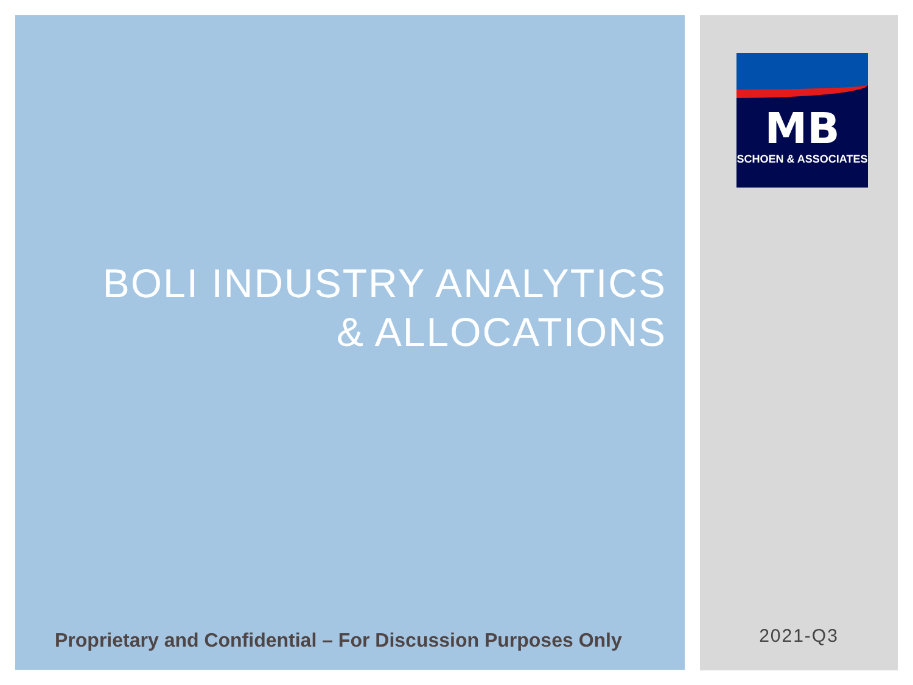BOLI INDUSTRY ANALYTICS
& ALLOCATIONS
Proprietary and Confidential – For Discussion Purposes Only
MB
SCHOEN & ASSOCIATES
2021-Q3